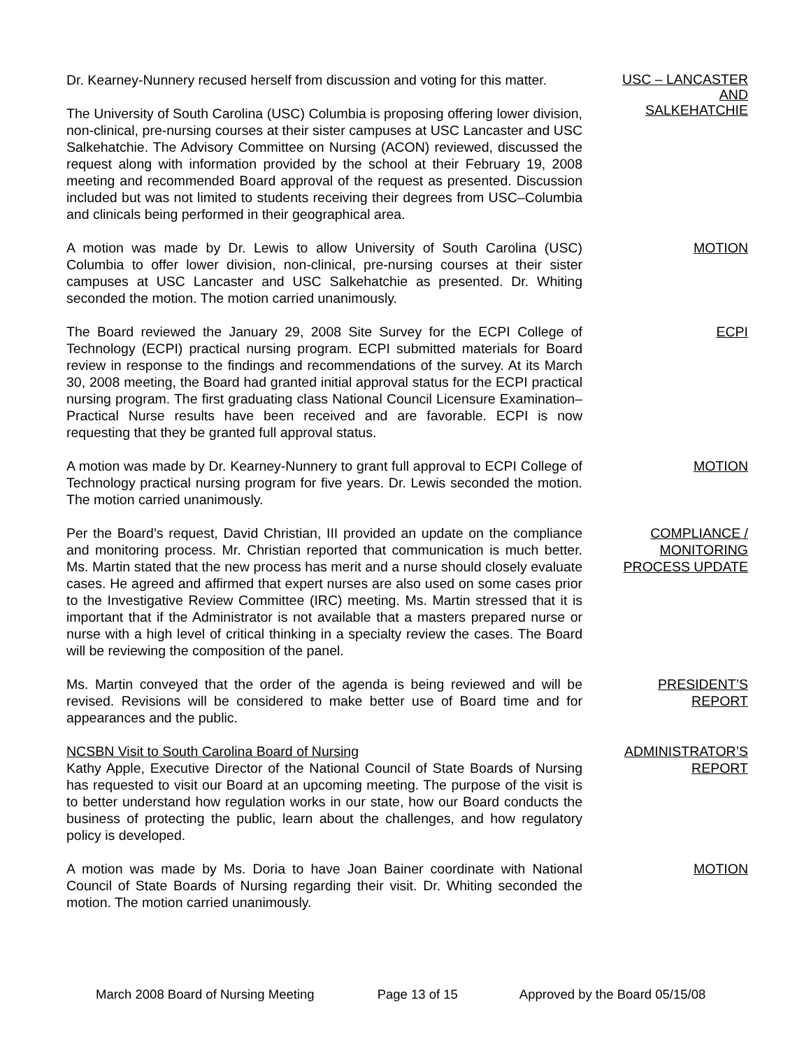Dr. Kearney-Nunnery recused herself from discussion and voting for this matter.
The University of South Carolina (USC) Columbia is proposing offering lower division, non-clinical, pre-nursing courses at their sister campuses at USC Lancaster and USC Salkehatchie. The Advisory Committee on Nursing (ACON) reviewed, discussed the request along with information provided by the school at their February 19, 2008 meeting and recommended Board approval of the request as presented. Discussion included but was not limited to students receiving their degrees from USC–Columbia and clinicals being performed in their geographical area.
USC – LANCASTER
AND
SALKEHATCHIE
A motion was made by Dr. Lewis to allow University of South Carolina (USC) Columbia to offer lower division, non-clinical, pre-nursing courses at their sister campuses at USC Lancaster and USC Salkehatchie as presented. Dr. Whiting seconded the motion. The motion carried unanimously.
MOTION
The Board reviewed the January 29, 2008 Site Survey for the ECPI College of Technology (ECPI) practical nursing program. ECPI submitted materials for Board review in response to the findings and recommendations of the survey. At its March 30, 2008 meeting, the Board had granted initial approval status for the ECPI practical nursing program. The first graduating class National Council Licensure Examination–Practical Nurse results have been received and are favorable. ECPI is now requesting that they be granted full approval status.
ECPI
A motion was made by Dr. Kearney-Nunnery to grant full approval to ECPI College of Technology practical nursing program for five years. Dr. Lewis seconded the motion. The motion carried unanimously.
MOTION
Per the Board’s request, David Christian, III provided an update on the compliance and monitoring process. Mr. Christian reported that communication is much better. Ms. Martin stated that the new process has merit and a nurse should closely evaluate cases. He agreed and affirmed that expert nurses are also used on some cases prior to the Investigative Review Committee (IRC) meeting. Ms. Martin stressed that it is important that if the Administrator is not available that a masters prepared nurse or nurse with a high level of critical thinking in a specialty review the cases. The Board will be reviewing the composition of the panel.
COMPLIANCE /
MONITORING
PROCESS UPDATE
Ms. Martin conveyed that the order of the agenda is being reviewed and will be revised. Revisions will be considered to make better use of Board time and for appearances and the public.
PRESIDENT’S
REPORT
NCSBN Visit to South Carolina Board of Nursing
Kathy Apple, Executive Director of the National Council of State Boards of Nursing has requested to visit our Board at an upcoming meeting. The purpose of the visit is to better understand how regulation works in our state, how our Board conducts the business of protecting the public, learn about the challenges, and how regulatory policy is developed.
ADMINISTRATOR’S
REPORT
A motion was made by Ms. Doria to have Joan Bainer coordinate with National Council of State Boards of Nursing regarding their visit. Dr. Whiting seconded the motion. The motion carried unanimously.
MOTION
March 2008 Board of Nursing Meeting Page 13 of 15 Approved by the Board 05/15/08